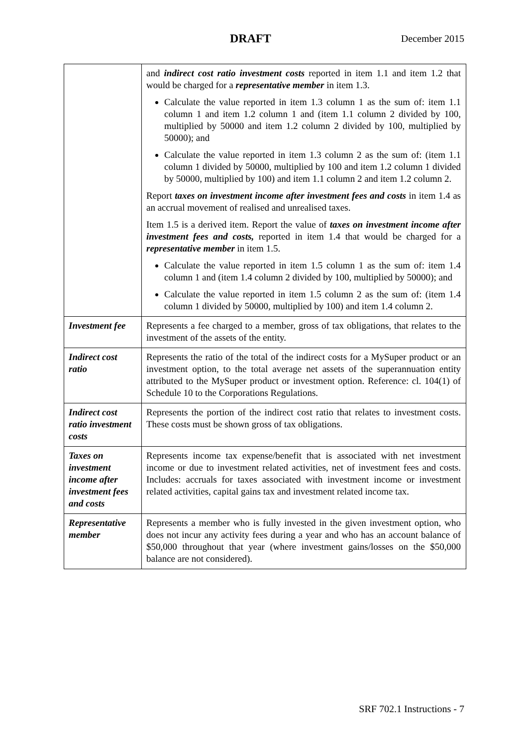DRAFT December 2015
| | and indirect cost ratio investment costs reported in item 1.1 and item 1.2 that would be charged for a representative member in item 1.3. Calculate the value reported in item 1.3 column 1 as the sum of: item 1.1 column 1 and item 1.2 column 1 and (item 1.1 column 2 divided by 100, multiplied by 50000 and item 1.2 column 2 divided by 100, multiplied by 50000); and Calculate the value reported in item 1.3 column 2 as the sum of: (item 1.1 column 1 divided by 50000, multiplied by 100 and item 1.2 column 1 divided by 50000, multiplied by 100) and item 1.1 column 2 and item 1.2 column 2. Report taxes on investment income after investment fees and costs in item 1.4 as an accrual movement of realised and unrealised taxes. Item 1.5 is a derived item. Report the value of taxes on investment income after investment fees and costs, reported in item 1.4 that would be charged for a representative member in item 1.5. Calculate the value reported in item 1.5 column 1 as the sum of: item 1.4 column 1 and (item 1.4 column 2 divided by 100, multiplied by 50000); and Calculate the value reported in item 1.5 column 2 as the sum of: (item 1.4 column 1 divided by 50000, multiplied by 100) and item 1.4 column 2. |
| Investment fee | Represents a fee charged to a member, gross of tax obligations, that relates to the investment of the assets of the entity. |
| Indirect cost ratio | Represents the ratio of the total of the indirect costs for a MySuper product or an investment option, to the total average net assets of the superannuation entity attributed to the MySuper product or investment option. Reference: cl. 104(1) of Schedule 10 to the Corporations Regulations. |
| Indirect cost ratio investment costs | Represents the portion of the indirect cost ratio that relates to investment costs. These costs must be shown gross of tax obligations. |
| Taxes on investment income after investment fees and costs | Represents income tax expense/benefit that is associated with net investment income or due to investment related activities, net of investment fees and costs. Includes: accruals for taxes associated with investment income or investment related activities, capital gains tax and investment related income tax. |
| Representative member | Represents a member who is fully invested in the given investment option, who does not incur any activity fees during a year and who has an account balance of $50,000 throughout that year (where investment gains/losses on the $50,000 balance are not considered). |
SRF 702.1 Instructions - 7